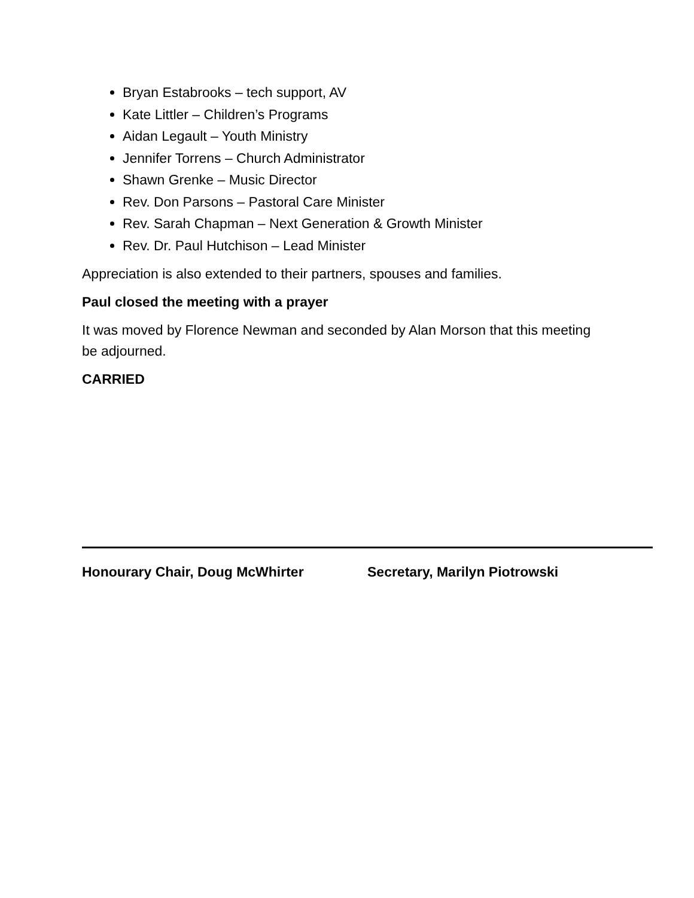Bryan Estabrooks – tech support, AV
Kate Littler – Children’s Programs
Aidan Legault – Youth Ministry
Jennifer Torrens – Church Administrator
Shawn Grenke – Music Director
Rev. Don Parsons – Pastoral Care Minister
Rev. Sarah Chapman – Next Generation & Growth Minister
Rev. Dr. Paul Hutchison – Lead Minister
Appreciation is also extended to their partners, spouses and families.
Paul closed the meeting with a prayer
It was moved by Florence Newman and seconded by Alan Morson that this meeting be adjourned.
CARRIED
Honourary Chair, Doug McWhirter Secretary, Marilyn Piotrowski